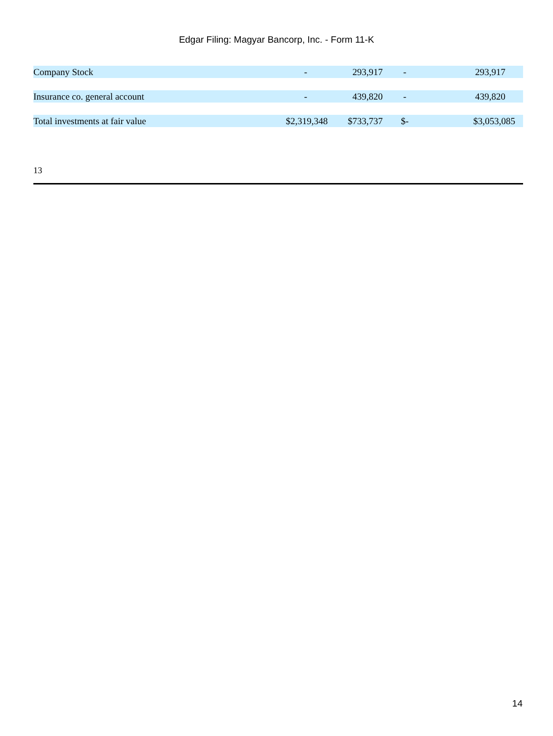Edgar Filing: Magyar Bancorp, Inc. - Form 11-K
| Company Stock | - | 293,917 | - | 293,917 | |
| Insurance co. general account | - | 439,820 | - | 439,820 | |
| Total investments at fair value | $2,319,348 | $733,737 | $- | $3,053,085 | |
13
14